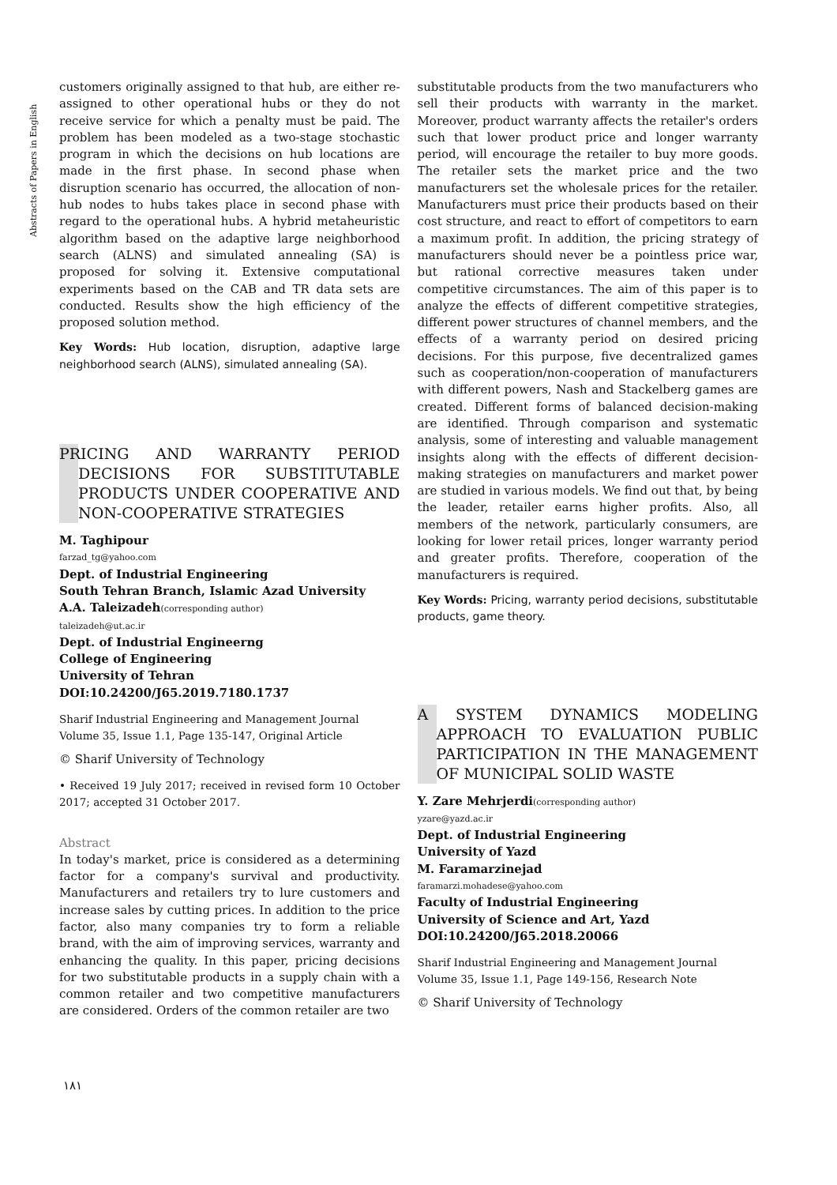Abstracts of Papers in English
customers originally assigned to that hub, are either re-assigned to other operational hubs or they do not receive service for which a penalty must be paid. The problem has been modeled as a two-stage stochastic program in which the decisions on hub locations are made in the first phase. In second phase when disruption scenario has occurred, the allocation of non-hub nodes to hubs takes place in second phase with regard to the operational hubs. A hybrid metaheuristic algorithm based on the adaptive large neighborhood search (ALNS) and simulated annealing (SA) is proposed for solving it. Extensive computational experiments based on the CAB and TR data sets are conducted. Results show the high efficiency of the proposed solution method.
Key Words: Hub location, disruption, adaptive large neighborhood search (ALNS), simulated annealing (SA).
PRICING AND WARRANTY PERIOD DECISIONS FOR SUBSTITUTABLE PRODUCTS UNDER COOPERATIVE AND NON-COOPERATIVE STRATEGIES
M. Taghipour
farzad_tg@yahoo.com
Dept. of Industrial Engineering
South Tehran Branch, Islamic Azad University
A.A. Taleizadeh(corresponding author)
taleizadeh@ut.ac.ir
Dept. of Industrial Engineerng
College of Engineering
University of Tehran
DOI:10.24200/J65.2019.7180.1737
Sharif Industrial Engineering and Management Journal
Volume 35, Issue 1.1, Page 135-147, Original Article
© Sharif University of Technology
• Received 19 July 2017; received in revised form 10 October 2017; accepted 31 October 2017.
Abstract
In today's market, price is considered as a determining factor for a company's survival and productivity. Manufacturers and retailers try to lure customers and increase sales by cutting prices. In addition to the price factor, also many companies try to form a reliable brand, with the aim of improving services, warranty and enhancing the quality. In this paper, pricing decisions for two substitutable products in a supply chain with a common retailer and two competitive manufacturers are considered. Orders of the common retailer are two
substitutable products from the two manufacturers who sell their products with warranty in the market. Moreover, product warranty affects the retailer's orders such that lower product price and longer warranty period, will encourage the retailer to buy more goods. The retailer sets the market price and the two manufacturers set the wholesale prices for the retailer. Manufacturers must price their products based on their cost structure, and react to effort of competitors to earn a maximum profit. In addition, the pricing strategy of manufacturers should never be a pointless price war, but rational corrective measures taken under competitive circumstances. The aim of this paper is to analyze the effects of different competitive strategies, different power structures of channel members, and the effects of a warranty period on desired pricing decisions. For this purpose, five decentralized games such as cooperation/non-cooperation of manufacturers with different powers, Nash and Stackelberg games are created. Different forms of balanced decision-making are identified. Through comparison and systematic analysis, some of interesting and valuable management insights along with the effects of different decision-making strategies on manufacturers and market power are studied in various models. We find out that, by being the leader, retailer earns higher profits. Also, all members of the network, particularly consumers, are looking for lower retail prices, longer warranty period and greater profits. Therefore, cooperation of the manufacturers is required.
Key Words: Pricing, warranty period decisions, substitutable products, game theory.
A SYSTEM DYNAMICS MODELING APPROACH TO EVALUATION PUBLIC PARTICIPATION IN THE MANAGEMENT OF MUNICIPAL SOLID WASTE
Y. Zare Mehrjerdi(corresponding author)
yzare@yazd.ac.ir
Dept. of Industrial Engineering
University of Yazd
M. Faramarzinejad
faramarzi.mohadese@yahoo.com
Faculty of Industrial Engineering
University of Science and Art, Yazd
DOI:10.24200/J65.2018.20066
Sharif Industrial Engineering and Management Journal
Volume 35, Issue 1.1, Page 149-156, Research Note
© Sharif University of Technology
۱۸۱